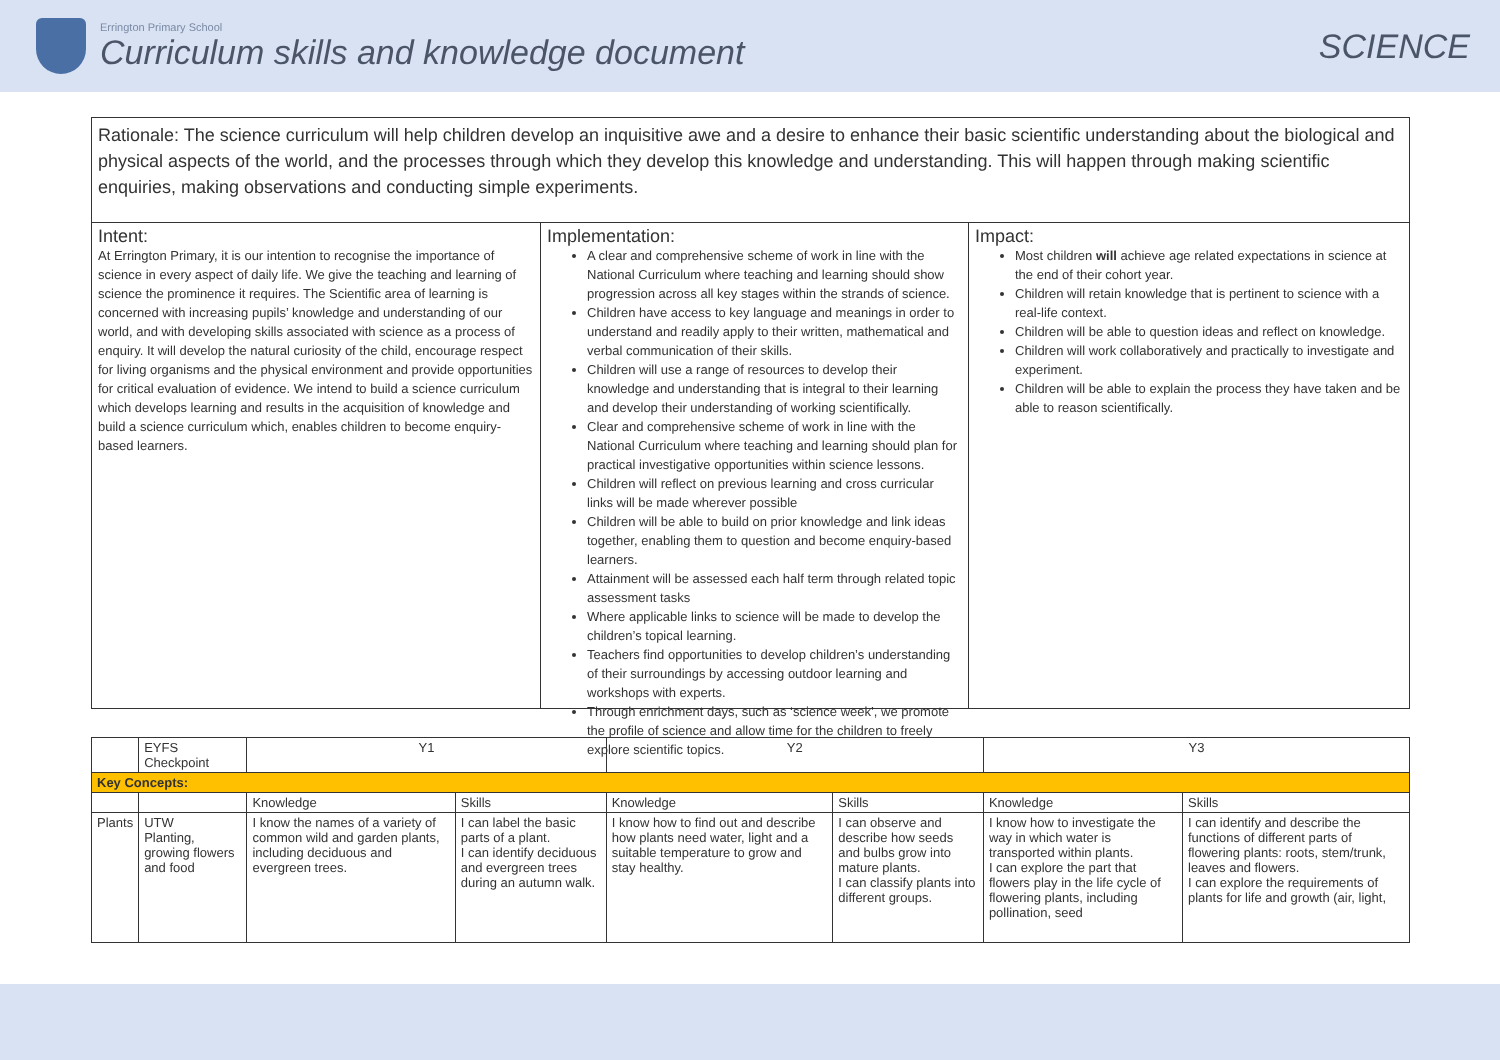Errington Primary School
Curriculum skills and knowledge document
SCIENCE
Rationale: The science curriculum will help children develop an inquisitive awe and a desire to enhance their basic scientific understanding about the biological and physical aspects of the world, and the processes through which they develop this knowledge and understanding. This will happen through making scientific enquiries, making observations and conducting simple experiments.
Intent:
At Errington Primary, it is our intention to recognise the importance of science in every aspect of daily life. We give the teaching and learning of science the prominence it requires. The Scientific area of learning is concerned with increasing pupils’ knowledge and understanding of our world, and with developing skills associated with science as a process of enquiry. It will develop the natural curiosity of the child, encourage respect for living organisms and the physical environment and provide opportunities for critical evaluation of evidence. We intend to build a science curriculum which develops learning and results in the acquisition of knowledge and build a science curriculum which, enables children to become enquiry-based learners.
Implementation:
A clear and comprehensive scheme of work in line with the National Curriculum where teaching and learning should show progression across all key stages within the strands of science.
Children have access to key language and meanings in order to understand and readily apply to their written, mathematical and verbal communication of their skills.
Children will use a range of resources to develop their knowledge and understanding that is integral to their learning and develop their understanding of working scientifically.
Clear and comprehensive scheme of work in line with the National Curriculum where teaching and learning should plan for practical investigative opportunities within science lessons.
Children will reflect on previous learning and cross curricular links will be made wherever possible
Children will be able to build on prior knowledge and link ideas together, enabling them to question and become enquiry-based learners.
Attainment will be assessed each half term through related topic assessment tasks
Where applicable links to science will be made to develop the children’s topical learning.
Teachers find opportunities to develop children’s understanding of their surroundings by accessing outdoor learning and workshops with experts.
Through enrichment days, such as ‘science week’, we promote the profile of science and allow time for the children to freely explore scientific topics.
Impact:
Most children will achieve age related expectations in science at the end of their cohort year.
Children will retain knowledge that is pertinent to science with a real-life context.
Children will be able to question ideas and reflect on knowledge.
Children will work collaboratively and practically to investigate and experiment.
Children will be able to explain the process they have taken and be able to reason scientifically.
| | EYFS Checkpoint | Y1 | | Y2 | | Y3 | |
| --- | --- | --- | --- | --- | --- | --- | --- |
| Key Concepts: | | | | | | | |
| | | Knowledge | Skills | Knowledge | Skills | Knowledge | Skills |
| Plants | UTW Planting, growing flowers and food | I know the names of a variety of common wild and garden plants, including deciduous and evergreen trees. | I can label the basic parts of a plant. I can identify deciduous and evergreen trees during an autumn walk. | I know how to find out and describe how plants need water, light and a suitable temperature to grow and stay healthy. | I can observe and describe how seeds and bulbs grow into mature plants. I can classify plants into different groups. | I know how to investigate the way in which water is transported within plants. I can explore the part that flowers play in the life cycle of flowering plants, including pollination, seed | I can identify and describe the functions of different parts of flowering plants: roots, stem/trunk, leaves and flowers. I can explore the requirements of plants for life and growth (air, light, |